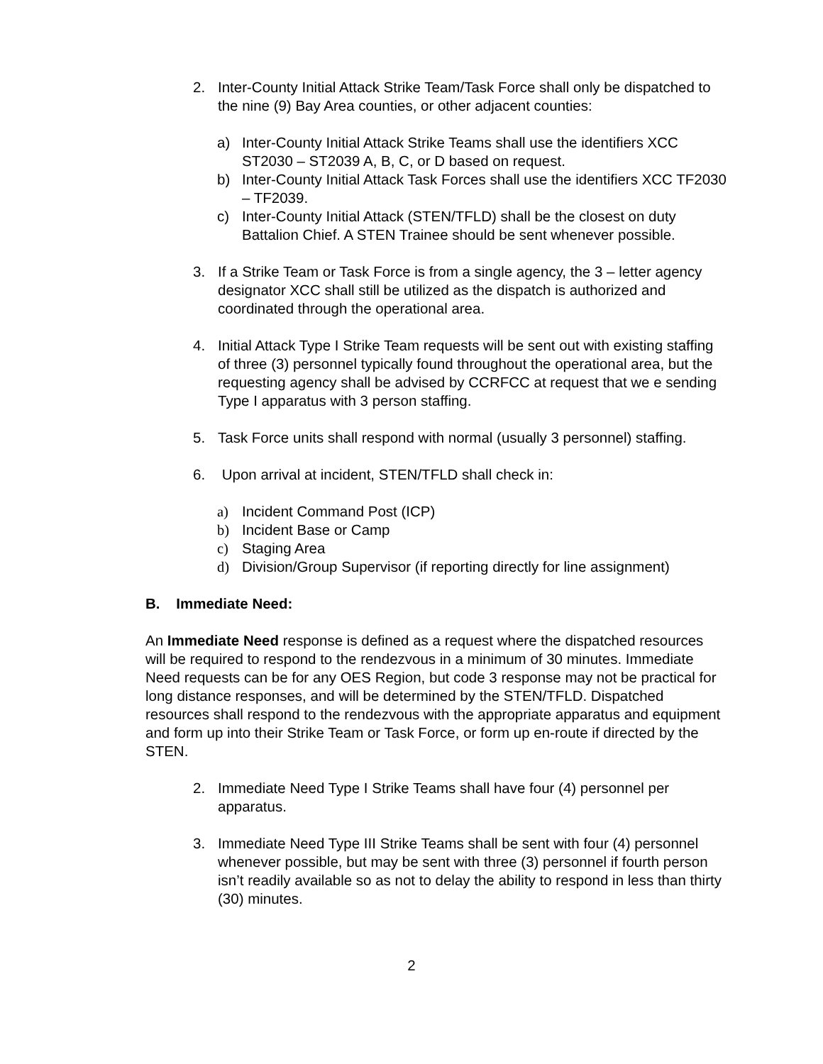2. Inter-County Initial Attack Strike Team/Task Force shall only be dispatched to the nine (9) Bay Area counties, or other adjacent counties:
a) Inter-County Initial Attack Strike Teams shall use the identifiers XCC ST2030 – ST2039 A, B, C, or D based on request.
b) Inter-County Initial Attack Task Forces shall use the identifiers XCC TF2030 – TF2039.
c) Inter-County Initial Attack (STEN/TFLD) shall be the closest on duty Battalion Chief. A STEN Trainee should be sent whenever possible.
3. If a Strike Team or Task Force is from a single agency, the 3 – letter agency designator XCC shall still be utilized as the dispatch is authorized and coordinated through the operational area.
4. Initial Attack Type I Strike Team requests will be sent out with existing staffing of three (3) personnel typically found throughout the operational area, but the requesting agency shall be advised by CCRFCC at request that we e sending Type I apparatus with 3 person staffing.
5. Task Force units shall respond with normal (usually 3 personnel) staffing.
6. Upon arrival at incident, STEN/TFLD shall check in:
a) Incident Command Post (ICP)
b) Incident Base or Camp
c) Staging Area
d) Division/Group Supervisor (if reporting directly for line assignment)
B. Immediate Need:
An Immediate Need response is defined as a request where the dispatched resources will be required to respond to the rendezvous in a minimum of 30 minutes. Immediate Need requests can be for any OES Region, but code 3 response may not be practical for long distance responses, and will be determined by the STEN/TFLD. Dispatched resources shall respond to the rendezvous with the appropriate apparatus and equipment and form up into their Strike Team or Task Force, or form up en-route if directed by the STEN.
2. Immediate Need Type I Strike Teams shall have four (4) personnel per apparatus.
3. Immediate Need Type III Strike Teams shall be sent with four (4) personnel whenever possible, but may be sent with three (3) personnel if fourth person isn’t readily available so as not to delay the ability to respond in less than thirty (30) minutes.
2